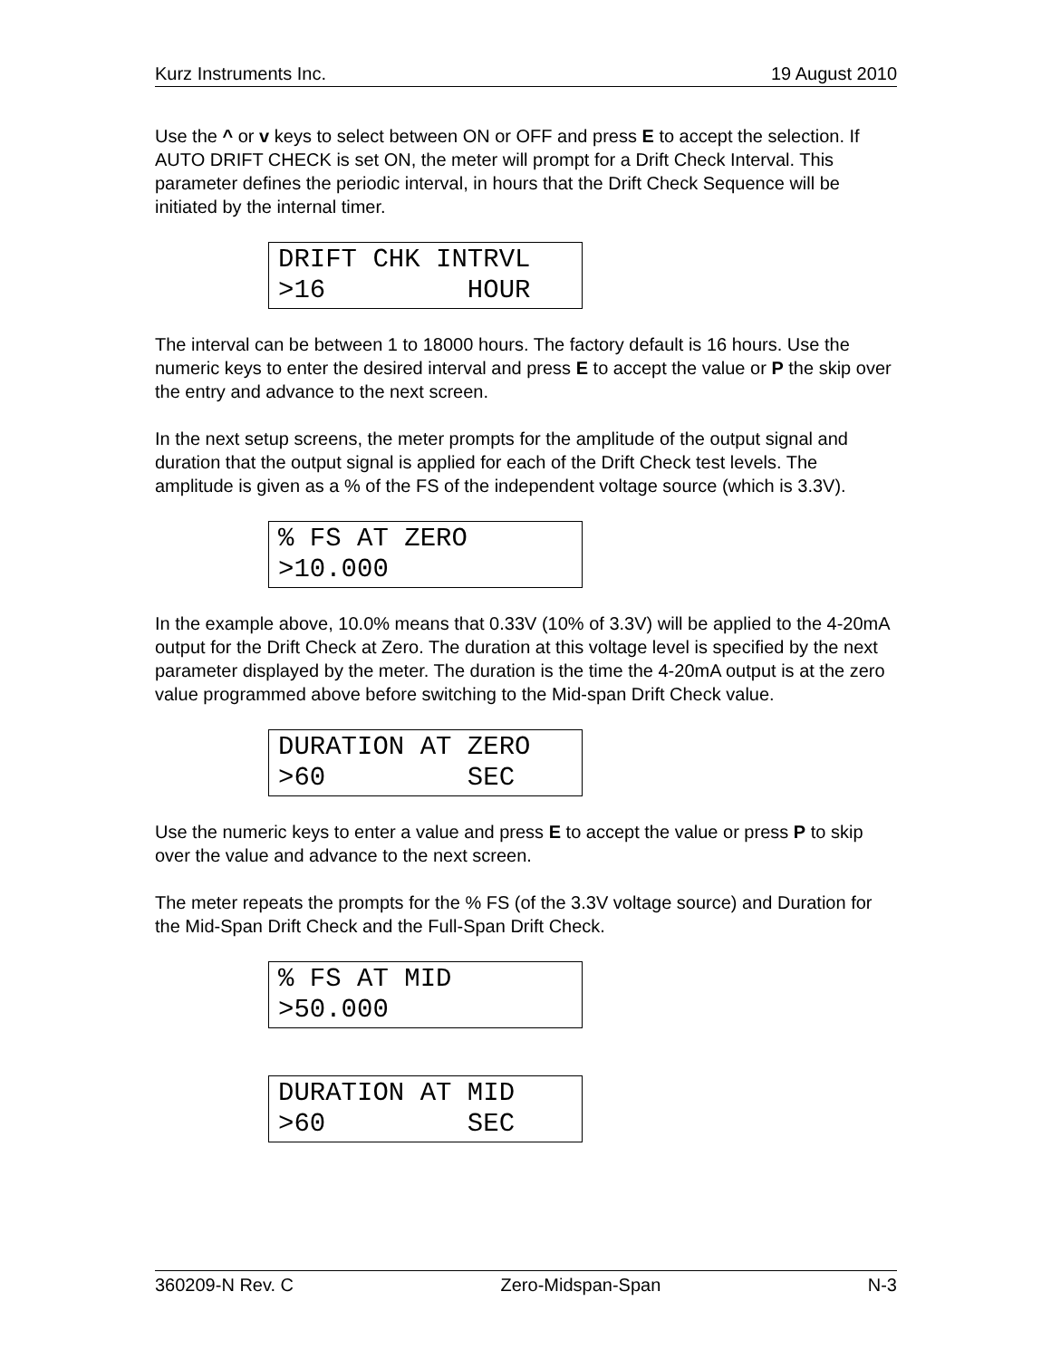Kurz Instruments Inc. 19 August 2010
Use the ^ or v keys to select between ON or OFF and press E to accept the selection. If AUTO DRIFT CHECK is set ON, the meter will prompt for a Drift Check Interval. This parameter defines the periodic interval, in hours that the Drift Check Sequence will be initiated by the internal timer.
DRIFT CHK INTRVL >16 HOUR
The interval can be between 1 to 18000 hours. The factory default is 16 hours. Use the numeric keys to enter the desired interval and press E to accept the value or P the skip over the entry and advance to the next screen.
In the next setup screens, the meter prompts for the amplitude of the output signal and duration that the output signal is applied for each of the Drift Check test levels. The amplitude is given as a % of the FS of the independent voltage source (which is 3.3V).
% FS AT ZERO >10.000
In the example above, 10.0% means that 0.33V (10% of 3.3V) will be applied to the 4-20mA output for the Drift Check at Zero. The duration at this voltage level is specified by the next parameter displayed by the meter. The duration is the time the 4-20mA output is at the zero value programmed above before switching to the Mid-span Drift Check value.
DURATION AT ZERO >60 SEC
Use the numeric keys to enter a value and press E to accept the value or press P to skip over the value and advance to the next screen.
The meter repeats the prompts for the % FS (of the 3.3V voltage source) and Duration for the Mid-Span Drift Check and the Full-Span Drift Check.
% FS AT MID >50.000
DURATION AT MID >60 SEC
360209-N Rev. C Zero-Midspan-Span N-3